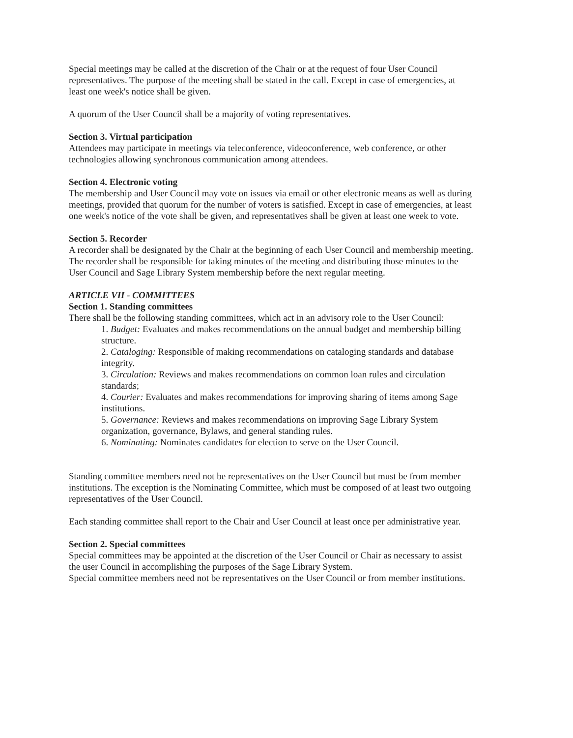Special meetings may be called at the discretion of the Chair or at the request of four User Council representatives. The purpose of the meeting shall be stated in the call. Except in case of emergencies, at least one week's notice shall be given.
A quorum of the User Council shall be a majority of voting representatives.
Section 3. Virtual participation
Attendees may participate in meetings via teleconference, videoconference, web conference, or other technologies allowing synchronous communication among attendees.
Section 4. Electronic voting
The membership and User Council may vote on issues via email or other electronic means as well as during meetings, provided that quorum for the number of voters is satisfied. Except in case of emergencies, at least one week's notice of the vote shall be given, and representatives shall be given at least one week to vote.
Section 5. Recorder
A recorder shall be designated by the Chair at the beginning of each User Council and membership meeting. The recorder shall be responsible for taking minutes of the meeting and distributing those minutes to the User Council and Sage Library System membership before the next regular meeting.
ARTICLE VII - COMMITTEES
Section 1. Standing committees
There shall be the following standing committees, which act in an advisory role to the User Council:
1. Budget: Evaluates and makes recommendations on the annual budget and membership billing structure.
2. Cataloging: Responsible of making recommendations on cataloging standards and database integrity.
3. Circulation: Reviews and makes recommendations on common loan rules and circulation standards;
4. Courier: Evaluates and makes recommendations for improving sharing of items among Sage institutions.
5. Governance: Reviews and makes recommendations on improving Sage Library System organization, governance, Bylaws, and general standing rules.
6. Nominating: Nominates candidates for election to serve on the User Council.
Standing committee members need not be representatives on the User Council but must be from member institutions. The exception is the Nominating Committee, which must be composed of at least two outgoing representatives of the User Council.
Each standing committee shall report to the Chair and User Council at least once per administrative year.
Section 2. Special committees
Special committees may be appointed at the discretion of the User Council or Chair as necessary to assist the user Council in accomplishing the purposes of the Sage Library System.
Special committee members need not be representatives on the User Council or from member institutions.